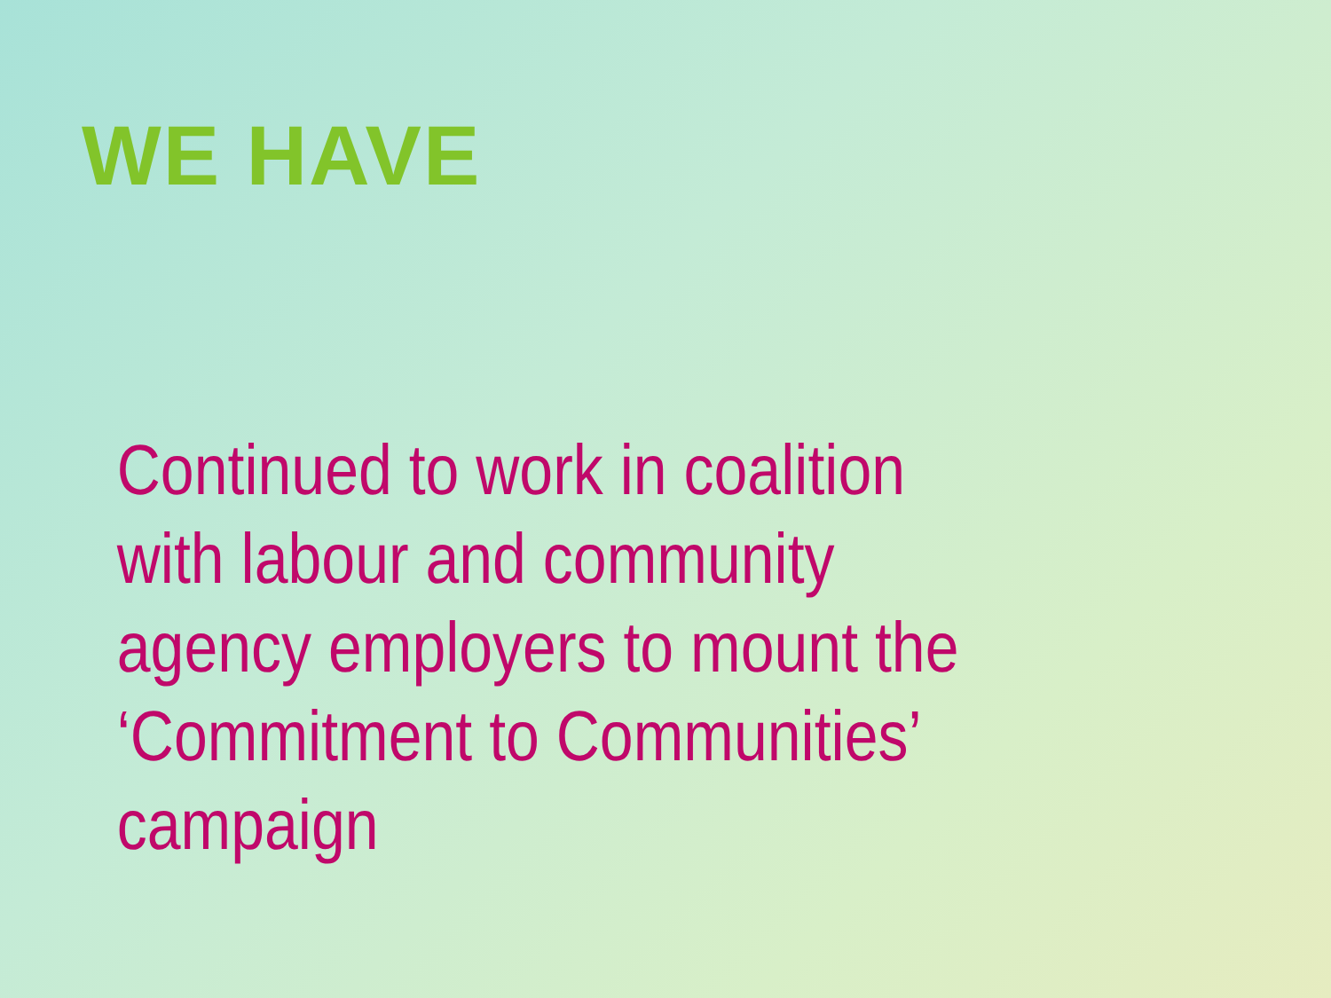WE HAVE
Continued to work in coalition with labour and community agency employers to mount the ‘Commitment to Communities’ campaign